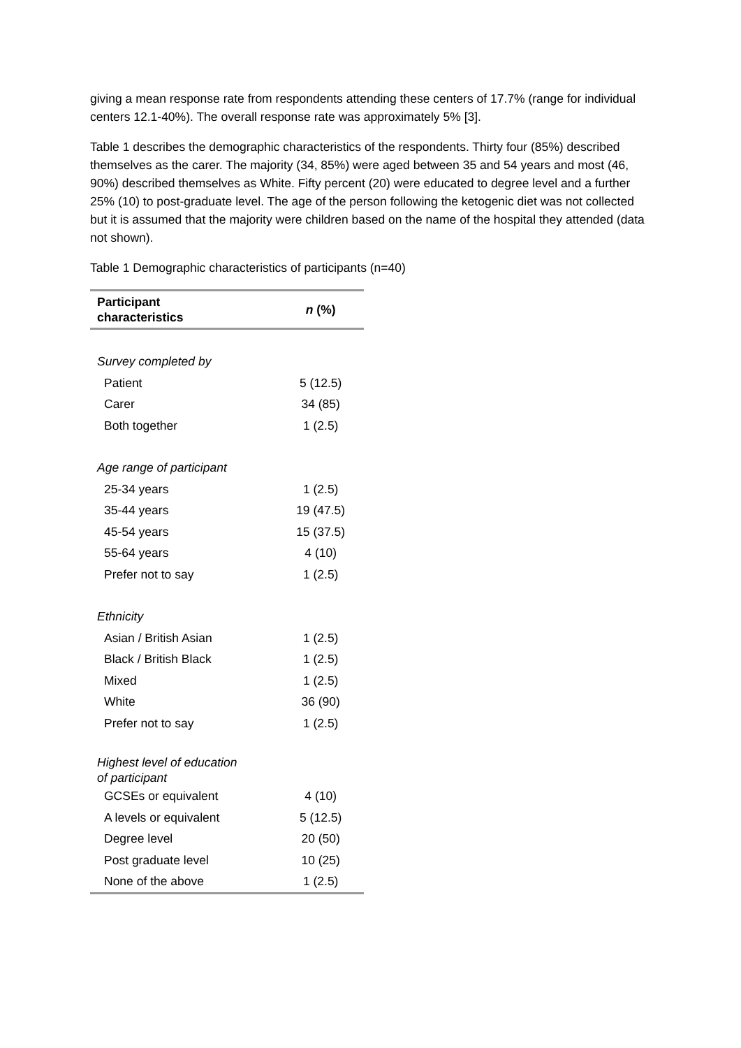giving a mean response rate from respondents attending these centers of 17.7% (range for individual centers 12.1-40%). The overall response rate was approximately 5% [3].
Table 1 describes the demographic characteristics of the respondents. Thirty four (85%) described themselves as the carer. The majority (34, 85%) were aged between 35 and 54 years and most (46, 90%) described themselves as White. Fifty percent (20) were educated to degree level and a further 25% (10) to post-graduate level. The age of the person following the ketogenic diet was not collected but it is assumed that the majority were children based on the name of the hospital they attended (data not shown).
Table 1 Demographic characteristics of participants (n=40)
| Participant characteristics | n (%) |
| --- | --- |
| Survey completed by | |
| Patient | 5 (12.5) |
| Carer | 34 (85) |
| Both together | 1 (2.5) |
| Age range of participant | |
| 25-34 years | 1 (2.5) |
| 35-44 years | 19 (47.5) |
| 45-54 years | 15 (37.5) |
| 55-64 years | 4 (10) |
| Prefer not to say | 1 (2.5) |
| Ethnicity | |
| Asian / British Asian | 1 (2.5) |
| Black / British Black | 1 (2.5) |
| Mixed | 1 (2.5) |
| White | 36 (90) |
| Prefer not to say | 1 (2.5) |
| Highest level of education of participant | |
| GCSEs or equivalent | 4 (10) |
| A levels or equivalent | 5 (12.5) |
| Degree level | 20 (50) |
| Post graduate level | 10 (25) |
| None of the above | 1 (2.5) |